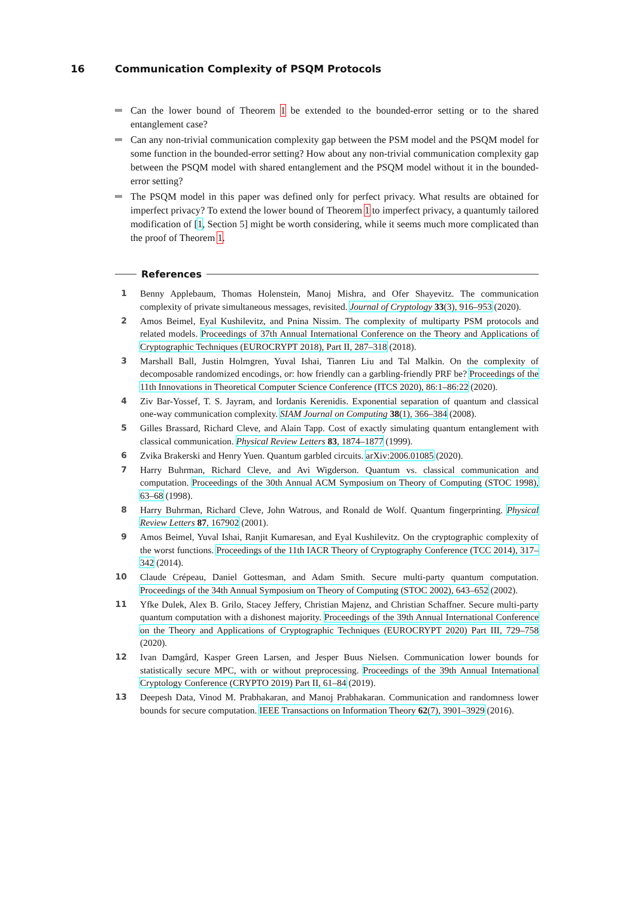16 Communication Complexity of PSQM Protocols
Can the lower bound of Theorem 1 be extended to the bounded-error setting or to the shared entanglement case?
Can any non-trivial communication complexity gap between the PSM model and the PSQM model for some function in the bounded-error setting? How about any non-trivial communication complexity gap between the PSQM model with shared entanglement and the PSQM model without it in the bounded-error setting?
The PSQM model in this paper was defined only for perfect privacy. What results are obtained for imperfect privacy? To extend the lower bound of Theorem 1 to imperfect privacy, a quantumly tailored modification of [1, Section 5] might be worth considering, while it seems much more complicated than the proof of Theorem 1.
References
1 Benny Applebaum, Thomas Holenstein, Manoj Mishra, and Ofer Shayevitz. The communication complexity of private simultaneous messages, revisited. Journal of Cryptology 33(3), 916–953 (2020).
2 Amos Beimel, Eyal Kushilevitz, and Pnina Nissim. The complexity of multiparty PSM protocols and related models. Proceedings of 37th Annual International Conference on the Theory and Applications of Cryptographic Techniques (EUROCRYPT 2018), Part II, 287–318 (2018).
3 Marshall Ball, Justin Holmgren, Yuval Ishai, Tianren Liu and Tal Malkin. On the complexity of decomposable randomized encodings, or: how friendly can a garbling-friendly PRF be? Proceedings of the 11th Innovations in Theoretical Computer Science Conference (ITCS 2020), 86:1–86:22 (2020).
4 Ziv Bar-Yossef, T. S. Jayram, and Iordanis Kerenidis. Exponential separation of quantum and classical one-way communication complexity. SIAM Journal on Computing 38(1), 366–384 (2008).
5 Gilles Brassard, Richard Cleve, and Alain Tapp. Cost of exactly simulating quantum entanglement with classical communication. Physical Review Letters 83, 1874–1877 (1999).
6 Zvika Brakerski and Henry Yuen. Quantum garbled circuits. arXiv:2006.01085 (2020).
7 Harry Buhrman, Richard Cleve, and Avi Wigderson. Quantum vs. classical communication and computation. Proceedings of the 30th Annual ACM Symposium on Theory of Computing (STOC 1998), 63–68 (1998).
8 Harry Buhrman, Richard Cleve, John Watrous, and Ronald de Wolf. Quantum fingerprinting. Physical Review Letters 87, 167902 (2001).
9 Amos Beimel, Yuval Ishai, Ranjit Kumaresan, and Eyal Kushilevitz. On the cryptographic complexity of the worst functions. Proceedings of the 11th IACR Theory of Cryptography Conference (TCC 2014), 317–342 (2014).
10 Claude Crépeau, Daniel Gottesman, and Adam Smith. Secure multi-party quantum computation. Proceedings of the 34th Annual Symposium on Theory of Computing (STOC 2002), 643–652 (2002).
11 Yfke Dulek, Alex B. Grilo, Stacey Jeffery, Christian Majenz, and Christian Schaffner. Secure multi-party quantum computation with a dishonest majority. Proceedings of the 39th Annual International Conference on the Theory and Applications of Cryptographic Techniques (EUROCRYPT 2020) Part III, 729–758 (2020).
12 Ivan Damgård, Kasper Green Larsen, and Jesper Buus Nielsen. Communication lower bounds for statistically secure MPC, with or without preprocessing. Proceedings of the 39th Annual International Cryptology Conference (CRYPTO 2019) Part II, 61–84 (2019).
13 Deepesh Data, Vinod M. Prabhakaran, and Manoj Prabhakaran. Communication and randomness lower bounds for secure computation. IEEE Transactions on Information Theory 62(7), 3901–3929 (2016).